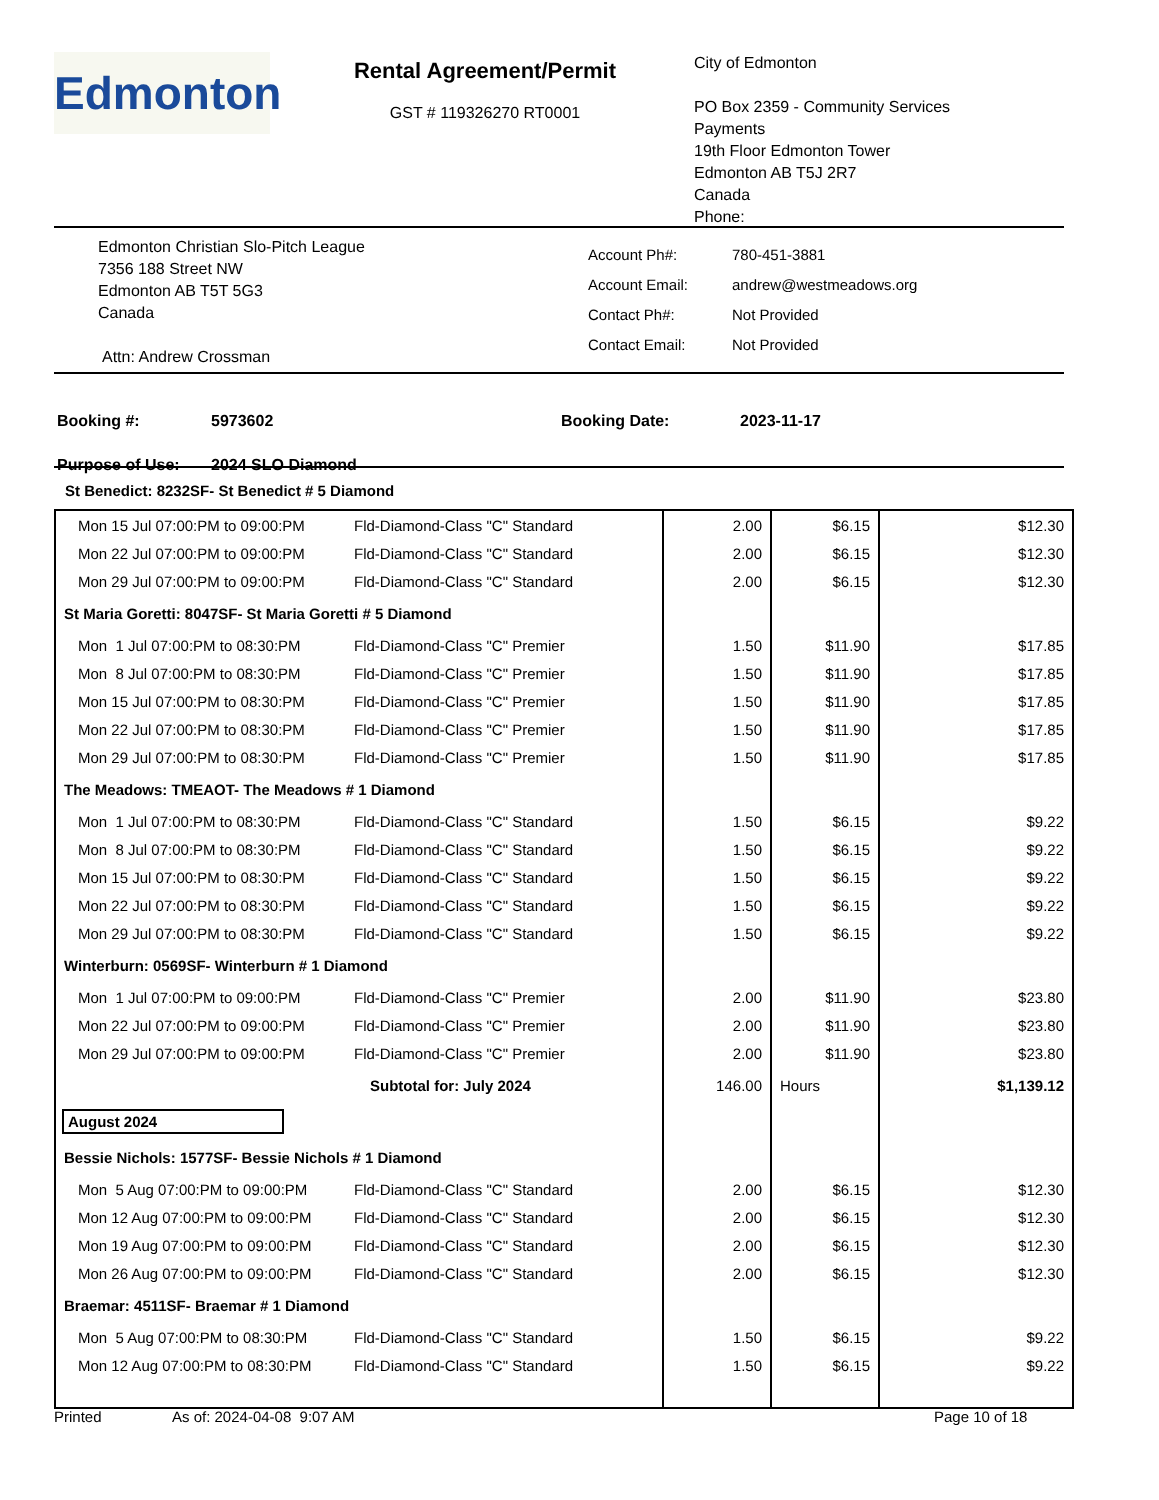Edmonton
Rental Agreement/Permit
GST # 119326270 RT0001
City of Edmonton
PO Box 2359 - Community Services
Payments
19th Floor Edmonton Tower
Edmonton AB T5J 2R7
Canada
Phone:
Edmonton Christian Slo-Pitch League
7356 188 Street NW
Edmonton AB T5T 5G3
Canada
Attn: Andrew Crossman
| Account Ph#: | 780-451-3881 |
| Account Email: | andrew@westmeadows.org |
| Contact Ph#: | Not Provided |
| Contact Email: | Not Provided |
| Booking #: | 5973602 | Booking Date: | 2023-11-17 |
| Purpose of Use: | 2024 SLO Diamond | | |
St Benedict: 8232SF- St Benedict # 5 Diamond
| Mon 15 Jul 07:00:PM to 09:00:PM | Fld-Diamond-Class "C" Standard | 2.00 | $6.15 | $12.30 |
| Mon 22 Jul 07:00:PM to 09:00:PM | Fld-Diamond-Class "C" Standard | 2.00 | $6.15 | $12.30 |
| Mon 29 Jul 07:00:PM to 09:00:PM | Fld-Diamond-Class "C" Standard | 2.00 | $6.15 | $12.30 |
| St Maria Goretti: 8047SF- St Maria Goretti # 5 Diamond | | | | |
| Mon 1 Jul 07:00:PM to 08:30:PM | Fld-Diamond-Class "C" Premier | 1.50 | $11.90 | $17.85 |
| Mon 8 Jul 07:00:PM to 08:30:PM | Fld-Diamond-Class "C" Premier | 1.50 | $11.90 | $17.85 |
| Mon 15 Jul 07:00:PM to 08:30:PM | Fld-Diamond-Class "C" Premier | 1.50 | $11.90 | $17.85 |
| Mon 22 Jul 07:00:PM to 08:30:PM | Fld-Diamond-Class "C" Premier | 1.50 | $11.90 | $17.85 |
| Mon 29 Jul 07:00:PM to 08:30:PM | Fld-Diamond-Class "C" Premier | 1.50 | $11.90 | $17.85 |
| The Meadows: TMEAOT- The Meadows # 1 Diamond | | | | |
| Mon 1 Jul 07:00:PM to 08:30:PM | Fld-Diamond-Class "C" Standard | 1.50 | $6.15 | $9.22 |
| Mon 8 Jul 07:00:PM to 08:30:PM | Fld-Diamond-Class "C" Standard | 1.50 | $6.15 | $9.22 |
| Mon 15 Jul 07:00:PM to 08:30:PM | Fld-Diamond-Class "C" Standard | 1.50 | $6.15 | $9.22 |
| Mon 22 Jul 07:00:PM to 08:30:PM | Fld-Diamond-Class "C" Standard | 1.50 | $6.15 | $9.22 |
| Mon 29 Jul 07:00:PM to 08:30:PM | Fld-Diamond-Class "C" Standard | 1.50 | $6.15 | $9.22 |
| Winterburn: 0569SF- Winterburn # 1 Diamond | | | | |
| Mon 1 Jul 07:00:PM to 09:00:PM | Fld-Diamond-Class "C" Premier | 2.00 | $11.90 | $23.80 |
| Mon 22 Jul 07:00:PM to 09:00:PM | Fld-Diamond-Class "C" Premier | 2.00 | $11.90 | $23.80 |
| Mon 29 Jul 07:00:PM to 09:00:PM | Fld-Diamond-Class "C" Premier | 2.00 | $11.90 | $23.80 |
| | Subtotal for: July 2024 | 146.00 | Hours | $1,139.12 |
| August 2024 | | | | |
| Bessie Nichols: 1577SF- Bessie Nichols # 1 Diamond | | | | |
| Mon 5 Aug 07:00:PM to 09:00:PM | Fld-Diamond-Class "C" Standard | 2.00 | $6.15 | $12.30 |
| Mon 12 Aug 07:00:PM to 09:00:PM | Fld-Diamond-Class "C" Standard | 2.00 | $6.15 | $12.30 |
| Mon 19 Aug 07:00:PM to 09:00:PM | Fld-Diamond-Class "C" Standard | 2.00 | $6.15 | $12.30 |
| Mon 26 Aug 07:00:PM to 09:00:PM | Fld-Diamond-Class "C" Standard | 2.00 | $6.15 | $12.30 |
| Braemar: 4511SF- Braemar # 1 Diamond | | | | |
| Mon 5 Aug 07:00:PM to 08:30:PM | Fld-Diamond-Class "C" Standard | 1.50 | $6.15 | $9.22 |
| Mon 12 Aug 07:00:PM to 08:30:PM | Fld-Diamond-Class "C" Standard | 1.50 | $6.15 | $9.22 |
Printed As of: 2024-04-08 9:07 AM Page 10 of 18